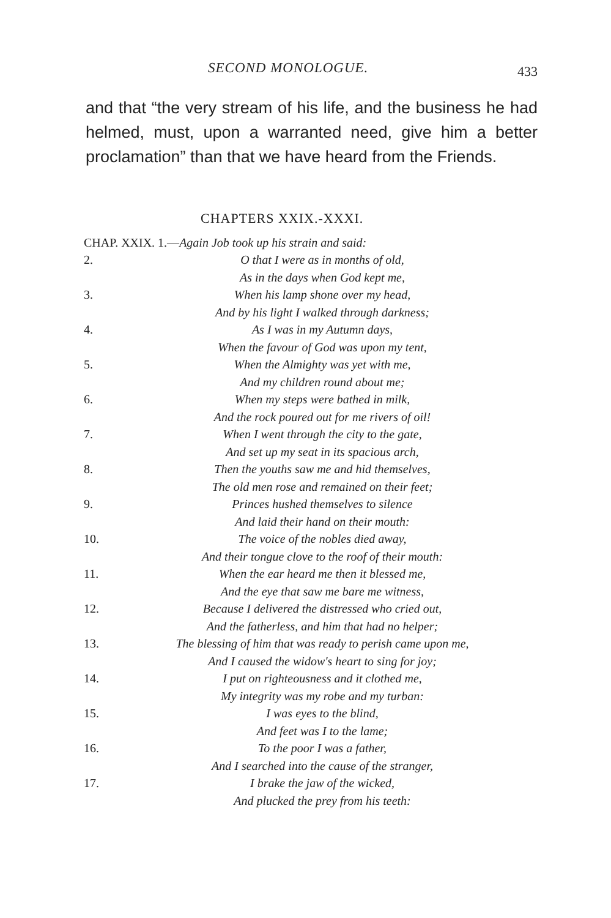SECOND MONOLOGUE. 433
and that “the very stream of his life, and the business he had helmed, must, upon a warranted need, give him a better proclamation” than that we have heard from the Friends.
CHAPTERS XXIX.-XXXI.
CHAP. XXIX. 1.— Again Job took up his strain and said:
2. O that I were as in months of old,
As in the days when God kept me,
3. When his lamp shone over my head,
And by his light I walked through darkness;
4. As I was in my Autumn days,
When the favour of God was upon my tent,
5. When the Almighty was yet with me,
And my children round about me;
6. When my steps were bathed in milk,
And the rock poured out for me rivers of oil!
7. When I went through the city to the gate,
And set up my seat in its spacious arch,
8. Then the youths saw me and hid themselves,
The old men rose and remained on their feet;
9. Princes hushed themselves to silence
And laid their hand on their mouth:
10. The voice of the nobles died away,
And their tongue clove to the roof of their mouth:
11. When the ear heard me then it blessed me,
And the eye that saw me bare me witness,
12. Because I delivered the distressed who cried out,
And the fatherless, and him that had no helper;
13. The blessing of him that was ready to perish came upon me,
And I caused the widow's heart to sing for joy;
14. I put on righteousness and it clothed me,
My integrity was my robe and my turban:
15. I was eyes to the blind,
And feet was I to the lame;
16. To the poor I was a father,
And I searched into the cause of the stranger,
17. I brake the jaw of the wicked,
And plucked the prey from his teeth: